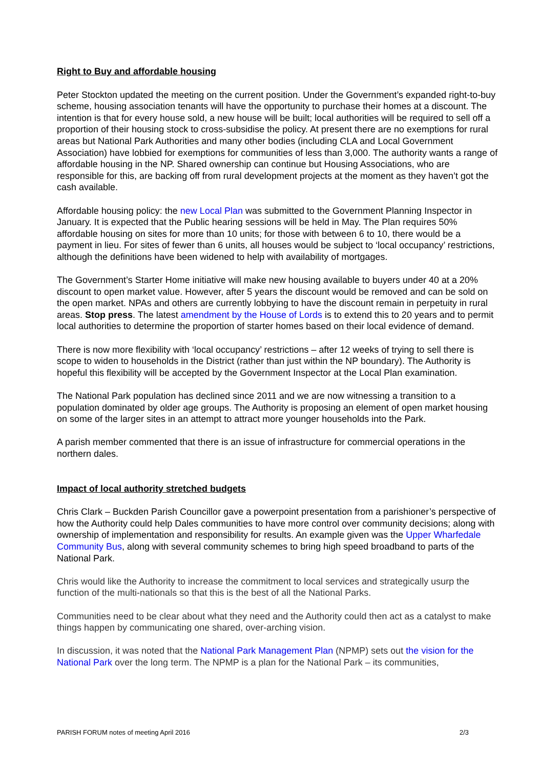Right to Buy and affordable housing
Peter Stockton updated the meeting on the current position. Under the Government’s expanded right-to-buy scheme, housing association tenants will have the opportunity to purchase their homes at a discount. The intention is that for every house sold, a new house will be built; local authorities will be required to sell off a proportion of their housing stock to cross-subsidise the policy. At present there are no exemptions for rural areas but National Park Authorities and many other bodies (including CLA and Local Government Association) have lobbied for exemptions for communities of less than 3,000. The authority wants a range of affordable housing in the NP. Shared ownership can continue but Housing Associations, who are responsible for this, are backing off from rural development projects at the moment as they haven’t got the cash available.
Affordable housing policy: the new Local Plan was submitted to the Government Planning Inspector in January. It is expected that the Public hearing sessions will be held in May. The Plan requires 50% affordable housing on sites for more than 10 units; for those with between 6 to 10, there would be a payment in lieu. For sites of fewer than 6 units, all houses would be subject to ‘local occupancy’ restrictions, although the definitions have been widened to help with availability of mortgages.
The Government’s Starter Home initiative will make new housing available to buyers under 40 at a 20% discount to open market value. However, after 5 years the discount would be removed and can be sold on the open market. NPAs and others are currently lobbying to have the discount remain in perpetuity in rural areas. Stop press. The latest amendment by the House of Lords is to extend this to 20 years and to permit local authorities to determine the proportion of starter homes based on their local evidence of demand.
There is now more flexibility with ‘local occupancy’ restrictions – after 12 weeks of trying to sell there is scope to widen to households in the District (rather than just within the NP boundary). The Authority is hopeful this flexibility will be accepted by the Government Inspector at the Local Plan examination.
The National Park population has declined since 2011 and we are now witnessing a transition to a population dominated by older age groups. The Authority is proposing an element of open market housing on some of the larger sites in an attempt to attract more younger households into the Park.
A parish member commented that there is an issue of infrastructure for commercial operations in the northern dales.
Impact of local authority stretched budgets
Chris Clark – Buckden Parish Councillor gave a powerpoint presentation from a parishioner’s perspective of how the Authority could help Dales communities to have more control over community decisions; along with ownership of implementation and responsibility for results. An example given was the Upper Wharfedale Community Bus, along with several community schemes to bring high speed broadband to parts of the National Park.
Chris would like the Authority to increase the commitment to local services and strategically usurp the function of the multi-nationals so that this is the best of all the National Parks.
Communities need to be clear about what they need and the Authority could then act as a catalyst to make things happen by communicating one shared, over-arching vision.
In discussion, it was noted that the National Park Management Plan (NPMP) sets out the vision for the National Park over the long term. The NPMP is a plan for the National Park – its communities,
PARISH FORUM notes of meeting April 2016 2/3